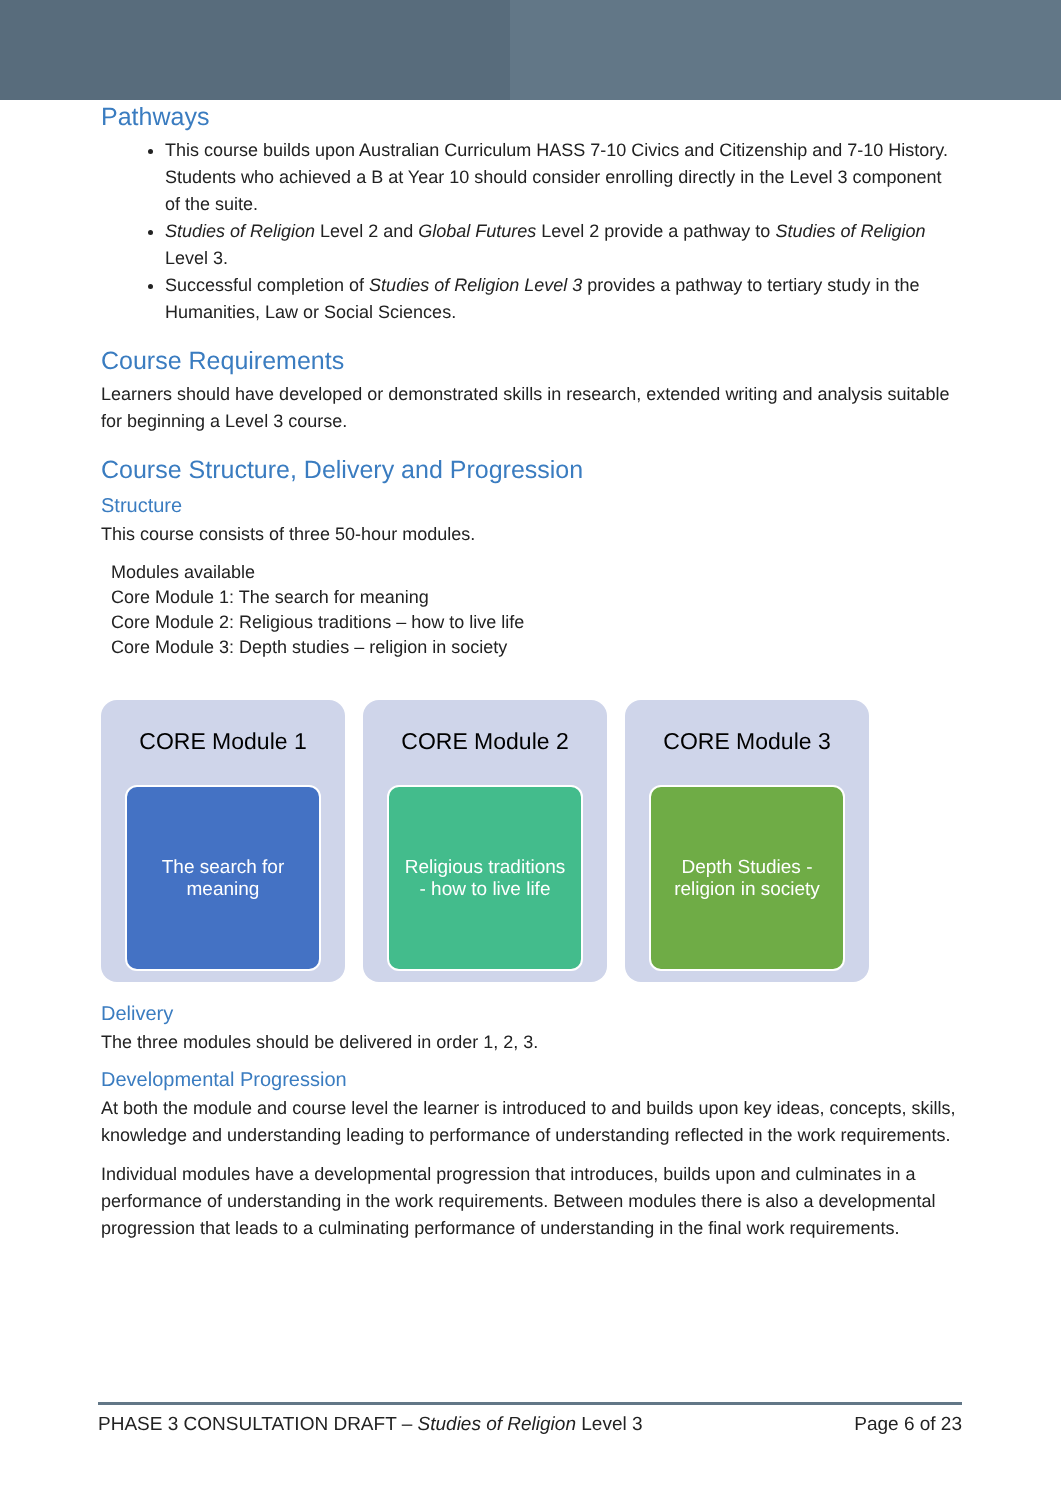Pathways
This course builds upon Australian Curriculum HASS 7-10 Civics and Citizenship and 7-10 History. Students who achieved a B at Year 10 should consider enrolling directly in the Level 3 component of the suite.
Studies of Religion Level 2 and Global Futures Level 2 provide a pathway to Studies of Religion Level 3.
Successful completion of Studies of Religion Level 3 provides a pathway to tertiary study in the Humanities, Law or Social Sciences.
Course Requirements
Learners should have developed or demonstrated skills in research, extended writing and analysis suitable for beginning a Level 3 course.
Course Structure, Delivery and Progression
Structure
This course consists of three 50-hour modules.
Modules available
Core Module 1: The search for meaning
Core Module 2: Religious traditions – how to live life
Core Module 3: Depth studies – religion in society
CORE Module 1
The search for meaning
CORE Module 2
Religious traditions - how to live life
CORE Module 3
Depth Studies - religion in society
Delivery
The three modules should be delivered in order 1, 2, 3.
Developmental Progression
At both the module and course level the learner is introduced to and builds upon key ideas, concepts, skills, knowledge and understanding leading to performance of understanding reflected in the work requirements.
Individual modules have a developmental progression that introduces, builds upon and culminates in a performance of understanding in the work requirements. Between modules there is also a developmental progression that leads to a culminating performance of understanding in the final work requirements.
PHASE 3 CONSULTATION DRAFT – Studies of Religion Level 3 Page 6 of 23